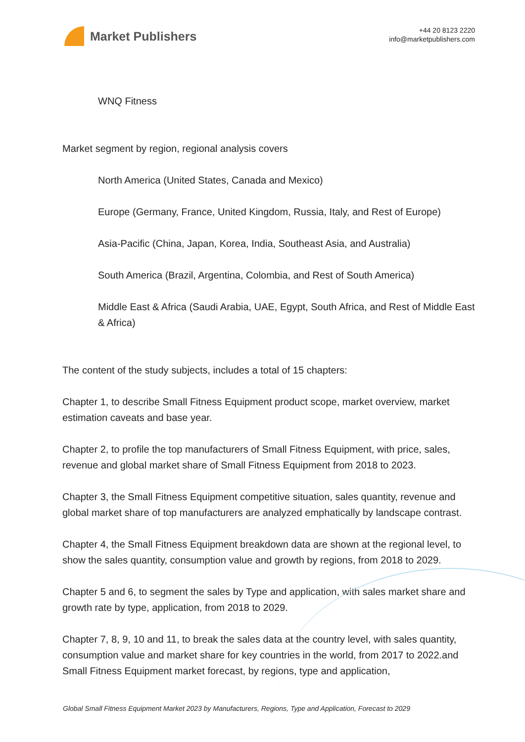Market Publishers
+44 20 8123 2220
info@marketpublishers.com
WNQ Fitness
Market segment by region, regional analysis covers
North America (United States, Canada and Mexico)
Europe (Germany, France, United Kingdom, Russia, Italy, and Rest of Europe)
Asia-Pacific (China, Japan, Korea, India, Southeast Asia, and Australia)
South America (Brazil, Argentina, Colombia, and Rest of South America)
Middle East & Africa (Saudi Arabia, UAE, Egypt, South Africa, and Rest of Middle East & Africa)
The content of the study subjects, includes a total of 15 chapters:
Chapter 1, to describe Small Fitness Equipment product scope, market overview, market estimation caveats and base year.
Chapter 2, to profile the top manufacturers of Small Fitness Equipment, with price, sales, revenue and global market share of Small Fitness Equipment from 2018 to 2023.
Chapter 3, the Small Fitness Equipment competitive situation, sales quantity, revenue and global market share of top manufacturers are analyzed emphatically by landscape contrast.
Chapter 4, the Small Fitness Equipment breakdown data are shown at the regional level, to show the sales quantity, consumption value and growth by regions, from 2018 to 2029.
Chapter 5 and 6, to segment the sales by Type and application, with sales market share and growth rate by type, application, from 2018 to 2029.
Chapter 7, 8, 9, 10 and 11, to break the sales data at the country level, with sales quantity, consumption value and market share for key countries in the world, from 2017 to 2022.and Small Fitness Equipment market forecast, by regions, type and application,
Global Small Fitness Equipment Market 2023 by Manufacturers, Regions, Type and Application, Forecast to 2029